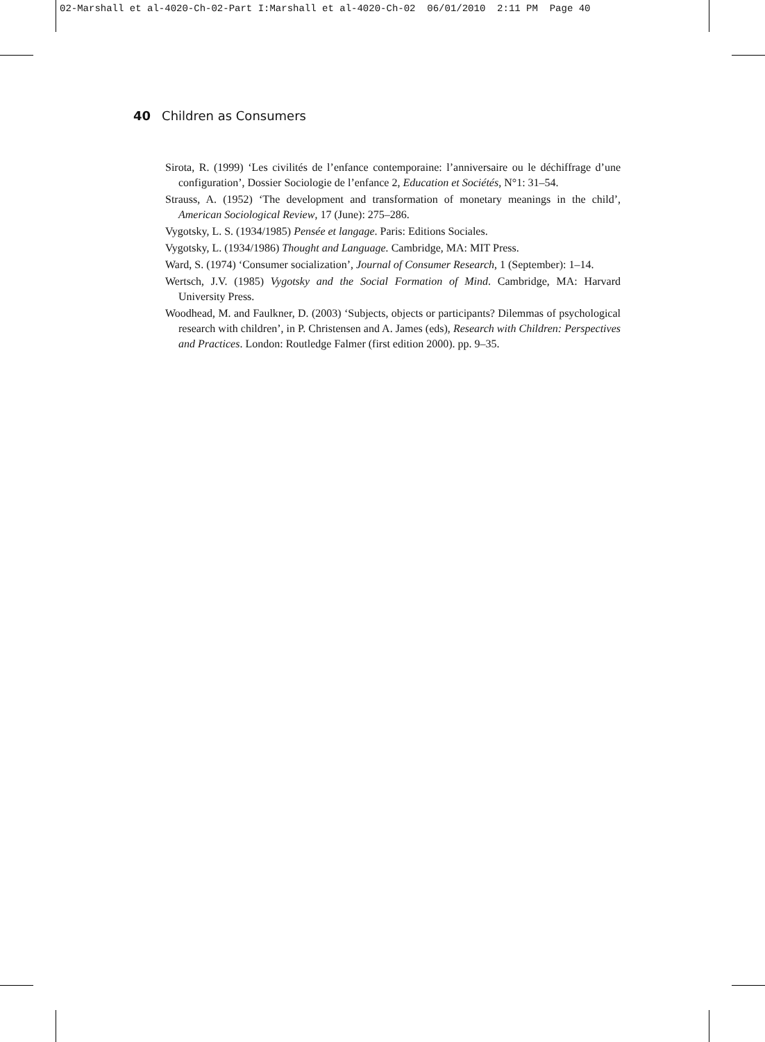02-Marshall et al-4020-Ch-02-Part I:Marshall et al-4020-Ch-02 06/01/2010 2:11 PM Page 40
40 Children as Consumers
Sirota, R. (1999) ‘Les civilités de l’enfance contemporaine: l’anniversaire ou le déchiffrage d’une configuration’, Dossier Sociologie de l’enfance 2, Education et Sociétés, N°1: 31–54.
Strauss, A. (1952) ‘The development and transformation of monetary meanings in the child’, American Sociological Review, 17 (June): 275–286.
Vygotsky, L. S. (1934/1985) Pensée et langage. Paris: Editions Sociales.
Vygotsky, L. (1934/1986) Thought and Language. Cambridge, MA: MIT Press.
Ward, S. (1974) ‘Consumer socialization’, Journal of Consumer Research, 1 (September): 1–14.
Wertsch, J.V. (1985) Vygotsky and the Social Formation of Mind. Cambridge, MA: Harvard University Press.
Woodhead, M. and Faulkner, D. (2003) ‘Subjects, objects or participants? Dilemmas of psychological research with children’, in P. Christensen and A. James (eds), Research with Children: Perspectives and Practices. London: Routledge Falmer (first edition 2000). pp. 9–35.